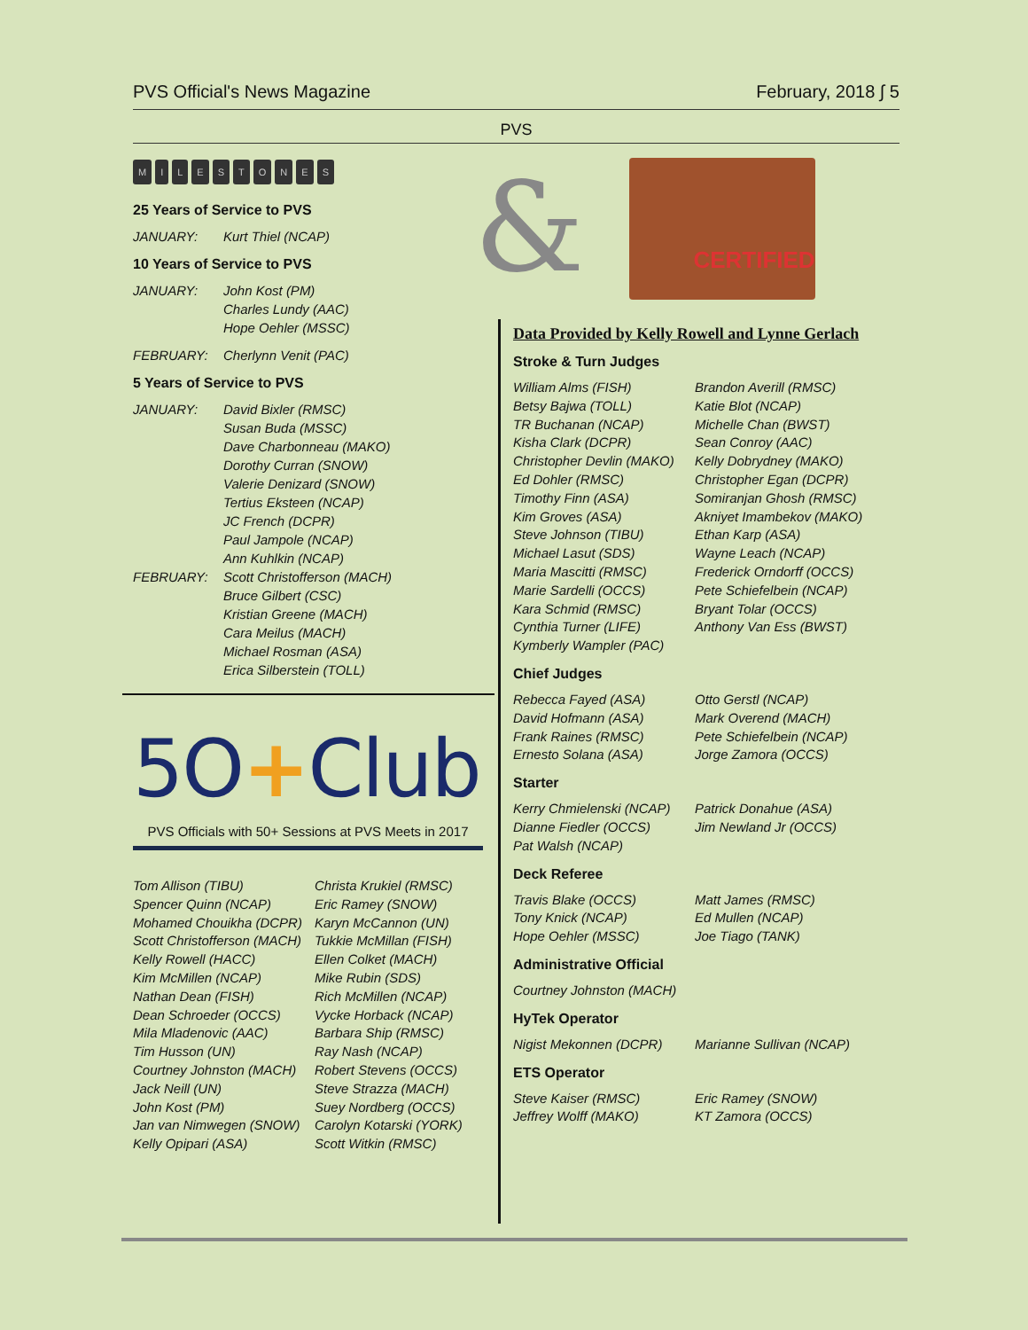PVS Official's News Magazine February, 2018 ∫ 5
PVS
&
CERTIFIED
MILESTONES
25 Years of Service to PVS
JANUARY: Kurt Thiel (NCAP)
10 Years of Service to PVS
JANUARY: John Kost (PM)
Charles Lundy (AAC)
Hope Oehler (MSSC)
FEBRUARY: Cherlynn Venit (PAC)
5 Years of Service to PVS
JANUARY: David Bixler (RMSC)
Susan Buda (MSSC)
Dave Charbonneau (MAKO)
Dorothy Curran (SNOW)
Valerie Denizard (SNOW)
Tertius Eksteen (NCAP)
JC French (DCPR)
Paul Jampole (NCAP)
Ann Kuhlkin (NCAP)
FEBRUARY: Scott Christofferson (MACH)
Bruce Gilbert (CSC)
Kristian Greene (MACH)
Cara Meilus (MACH)
Michael Rosman (ASA)
Erica Silberstein (TOLL)
5O+Club
PVS Officials with 50+ Sessions at PVS Meets in 2017
Tom Allison (TIBU) Christa Krukiel (RMSC) Spencer Quinn (NCAP) Eric Ramey (SNOW) Mohamed Chouikha (DCPR) Karyn McCannon (UN) Scott Christofferson (MACH) Tukkie McMillan (FISH) Kelly Rowell (HACC) Ellen Colket (MACH) Kim McMillen (NCAP) Mike Rubin (SDS) Nathan Dean (FISH) Rich McMillen (NCAP) Dean Schroeder (OCCS) Vycke Horback (NCAP) Mila Mladenovic (AAC) Barbara Ship (RMSC) Tim Husson (UN) Ray Nash (NCAP) Courtney Johnston (MACH) Robert Stevens (OCCS) Jack Neill (UN) Steve Strazza (MACH) John Kost (PM) Suey Nordberg (OCCS) Jan van Nimwegen (SNOW) Carolyn Kotarski (YORK) Kelly Opipari (ASA) Scott Witkin (RMSC)
Data Provided by Kelly Rowell and Lynne Gerlach
Stroke & Turn Judges
William Alms (FISH) Brandon Averill (RMSC) Betsy Bajwa (TOLL) Katie Blot (NCAP) TR Buchanan (NCAP) Michelle Chan (BWST) Kisha Clark (DCPR) Sean Conroy (AAC) Christopher Devlin (MAKO) Kelly Dobrydney (MAKO) Ed Dohler (RMSC) Christopher Egan (DCPR) Timothy Finn (ASA) Somiranjan Ghosh (RMSC) Kim Groves (ASA) Akniyet Imambekov (MAKO) Steve Johnson (TIBU) Ethan Karp (ASA) Michael Lasut (SDS) Wayne Leach (NCAP) Maria Mascitti (RMSC) Frederick Orndorff (OCCS) Marie Sardelli (OCCS) Pete Schiefelbein (NCAP) Kara Schmid (RMSC) Bryant Tolar (OCCS) Cynthia Turner (LIFE) Anthony Van Ess (BWST) Kymberly Wampler (PAC)
Chief Judges
Rebecca Fayed (ASA) Otto Gerstl (NCAP) David Hofmann (ASA) Mark Overend (MACH) Frank Raines (RMSC) Pete Schiefelbein (NCAP) Ernesto Solana (ASA) Jorge Zamora (OCCS)
Starter
Kerry Chmielenski (NCAP) Patrick Donahue (ASA) Dianne Fiedler (OCCS) Jim Newland Jr (OCCS) Pat Walsh (NCAP)
Deck Referee
Travis Blake (OCCS) Matt James (RMSC) Tony Knick (NCAP) Ed Mullen (NCAP) Hope Oehler (MSSC) Joe Tiago (TANK)
Administrative Official
Courtney Johnston (MACH)
HyTek Operator
Nigist Mekonnen (DCPR) Marianne Sullivan (NCAP)
ETS Operator
Steve Kaiser (RMSC) Eric Ramey (SNOW) Jeffrey Wolff (MAKO) KT Zamora (OCCS)